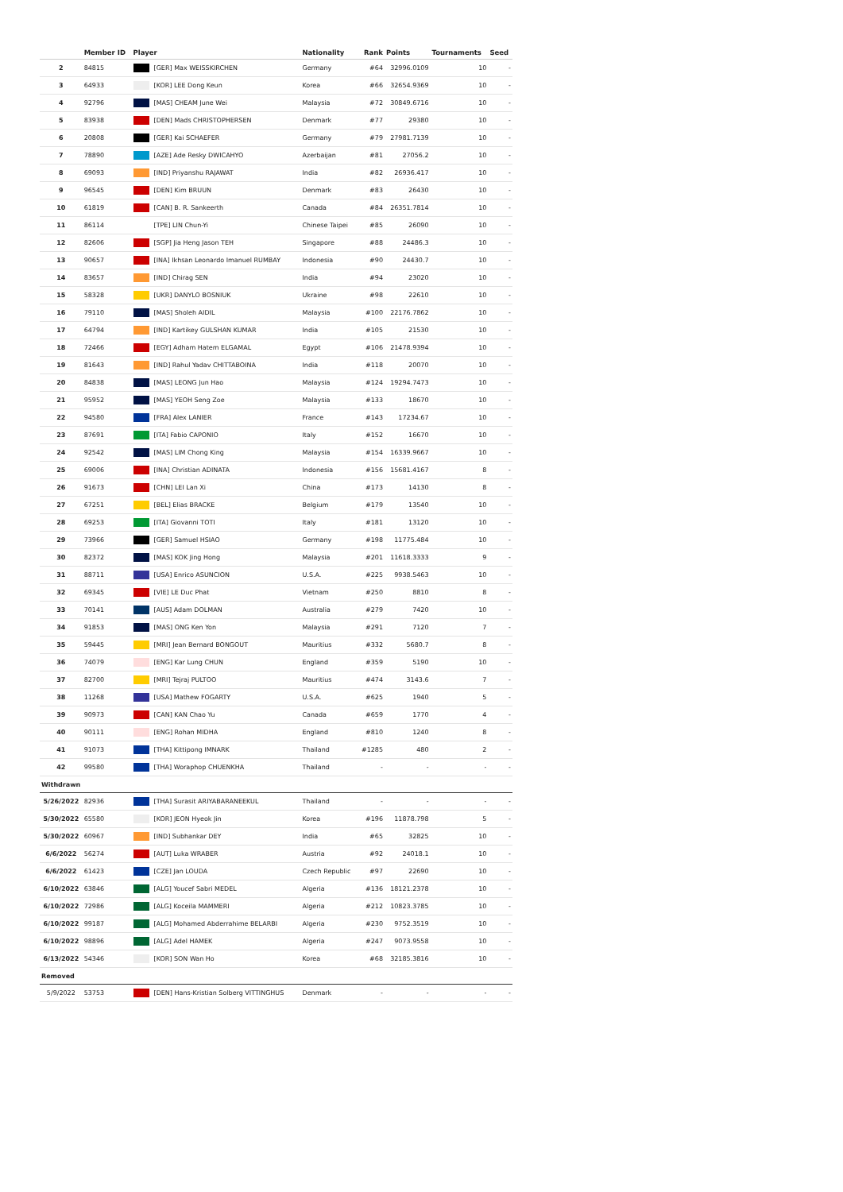| | Member ID | Player | Nationality | Rank | Points | Tournaments | Seed |
| --- | --- | --- | --- | --- | --- | --- | --- |
| 2 | 84815 | [GER] Max WEISSKIRCHEN | Germany | #64 | 32996.0109 | 10 | - |
| 3 | 64933 | [KOR] LEE Dong Keun | Korea | #66 | 32654.9369 | 10 | - |
| 4 | 92796 | [MAS] CHEAM June Wei | Malaysia | #72 | 30849.6716 | 10 | - |
| 5 | 83938 | [DEN] Mads CHRISTOPHERSEN | Denmark | #77 | 29380 | 10 | - |
| 6 | 20808 | [GER] Kai SCHAEFER | Germany | #79 | 27981.7139 | 10 | - |
| 7 | 78890 | [AZE] Ade Resky DWICAHYO | Azerbaijan | #81 | 27056.2 | 10 | - |
| 8 | 69093 | [IND] Priyanshu RAJAWAT | India | #82 | 26936.417 | 10 | - |
| 9 | 96545 | [DEN] Kim BRUUN | Denmark | #83 | 26430 | 10 | - |
| 10 | 61819 | [CAN] B. R. Sankeerth | Canada | #84 | 26351.7814 | 10 | - |
| 11 | 86114 | [TPE] LIN Chun-Yi | Chinese Taipei | #85 | 26090 | 10 | - |
| 12 | 82606 | [SGP] Jia Heng Jason TEH | Singapore | #88 | 24486.3 | 10 | - |
| 13 | 90657 | [INA] Ikhsan Leonardo Imanuel RUMBAY | Indonesia | #90 | 24430.7 | 10 | - |
| 14 | 83657 | [IND] Chirag SEN | India | #94 | 23020 | 10 | - |
| 15 | 58328 | [UKR] DANYLO BOSNIUK | Ukraine | #98 | 22610 | 10 | - |
| 16 | 79110 | [MAS] Sholeh AIDIL | Malaysia | #100 | 22176.7862 | 10 | - |
| 17 | 64794 | [IND] Kartikey GULSHAN KUMAR | India | #105 | 21530 | 10 | - |
| 18 | 72466 | [EGY] Adham Hatem ELGAMAL | Egypt | #106 | 21478.9394 | 10 | - |
| 19 | 81643 | [IND] Rahul Yadav CHITTABOINA | India | #118 | 20070 | 10 | - |
| 20 | 84838 | [MAS] LEONG Jun Hao | Malaysia | #124 | 19294.7473 | 10 | - |
| 21 | 95952 | [MAS] YEOH Seng Zoe | Malaysia | #133 | 18670 | 10 | - |
| 22 | 94580 | [FRA] Alex LANIER | France | #143 | 17234.67 | 10 | - |
| 23 | 87691 | [ITA] Fabio CAPONIO | Italy | #152 | 16670 | 10 | - |
| 24 | 92542 | [MAS] LIM Chong King | Malaysia | #154 | 16339.9667 | 10 | - |
| 25 | 69006 | [INA] Christian ADINATA | Indonesia | #156 | 15681.4167 | 8 | - |
| 26 | 91673 | [CHN] LEI Lan Xi | China | #173 | 14130 | 8 | - |
| 27 | 67251 | [BEL] Elias BRACKE | Belgium | #179 | 13540 | 10 | - |
| 28 | 69253 | [ITA] Giovanni TOTI | Italy | #181 | 13120 | 10 | - |
| 29 | 73966 | [GER] Samuel HSIAO | Germany | #198 | 11775.484 | 10 | - |
| 30 | 82372 | [MAS] KOK Jing Hong | Malaysia | #201 | 11618.3333 | 9 | - |
| 31 | 88711 | [USA] Enrico ASUNCION | U.S.A. | #225 | 9938.5463 | 10 | - |
| 32 | 69345 | [VIE] LE Duc Phat | Vietnam | #250 | 8810 | 8 | - |
| 33 | 70141 | [AUS] Adam DOLMAN | Australia | #279 | 7420 | 10 | - |
| 34 | 91853 | [MAS] ONG Ken Yon | Malaysia | #291 | 7120 | 7 | - |
| 35 | 59445 | [MRI] Jean Bernard BONGOUT | Mauritius | #332 | 5680.7 | 8 | - |
| 36 | 74079 | [ENG] Kar Lung CHUN | England | #359 | 5190 | 10 | - |
| 37 | 82700 | [MRI] Tejraj PULTOO | Mauritius | #474 | 3143.6 | 7 | - |
| 38 | 11268 | [USA] Mathew FOGARTY | U.S.A. | #625 | 1940 | 5 | - |
| 39 | 90973 | [CAN] KAN Chao Yu | Canada | #659 | 1770 | 4 | - |
| 40 | 90111 | [ENG] Rohan MIDHA | England | #810 | 1240 | 8 | - |
| 41 | 91073 | [THA] Kittipong IMNARK | Thailand | #1285 | 480 | 2 | - |
| 42 | 99580 | [THA] Woraphop CHUENKHA | Thailand | - | - | - | - |
| Withdrawn | | | | | | | |
| 5/26/2022 | 82936 | [THA] Surasit ARIYABARANEEKUL | Thailand | - | - | - | - |
| 5/30/2022 | 65580 | [KOR] JEON Hyeok Jin | Korea | #196 | 11878.798 | 5 | - |
| 5/30/2022 | 60967 | [IND] Subhankar DEY | India | #65 | 32825 | 10 | - |
| 6/6/2022 | 56274 | [AUT] Luka WRABER | Austria | #92 | 24018.1 | 10 | - |
| 6/6/2022 | 61423 | [CZE] Jan LOUDA | Czech Republic | #97 | 22690 | 10 | - |
| 6/10/2022 | 63846 | [ALG] Youcef Sabri MEDEL | Algeria | #136 | 18121.2378 | 10 | - |
| 6/10/2022 | 72986 | [ALG] Koceila MAMMERI | Algeria | #212 | 10823.3785 | 10 | - |
| 6/10/2022 | 99187 | [ALG] Mohamed Abderrahime BELARBI | Algeria | #230 | 9752.3519 | 10 | - |
| 6/10/2022 | 98896 | [ALG] Adel HAMEK | Algeria | #247 | 9073.9558 | 10 | - |
| 6/13/2022 | 54346 | [KOR] SON Wan Ho | Korea | #68 | 32185.3816 | 10 | - |
| Removed | | | | | | | |
| 5/9/2022 | 53753 | [DEN] Hans-Kristian Solberg VITTINGHUS | Denmark | - | - | - | - |